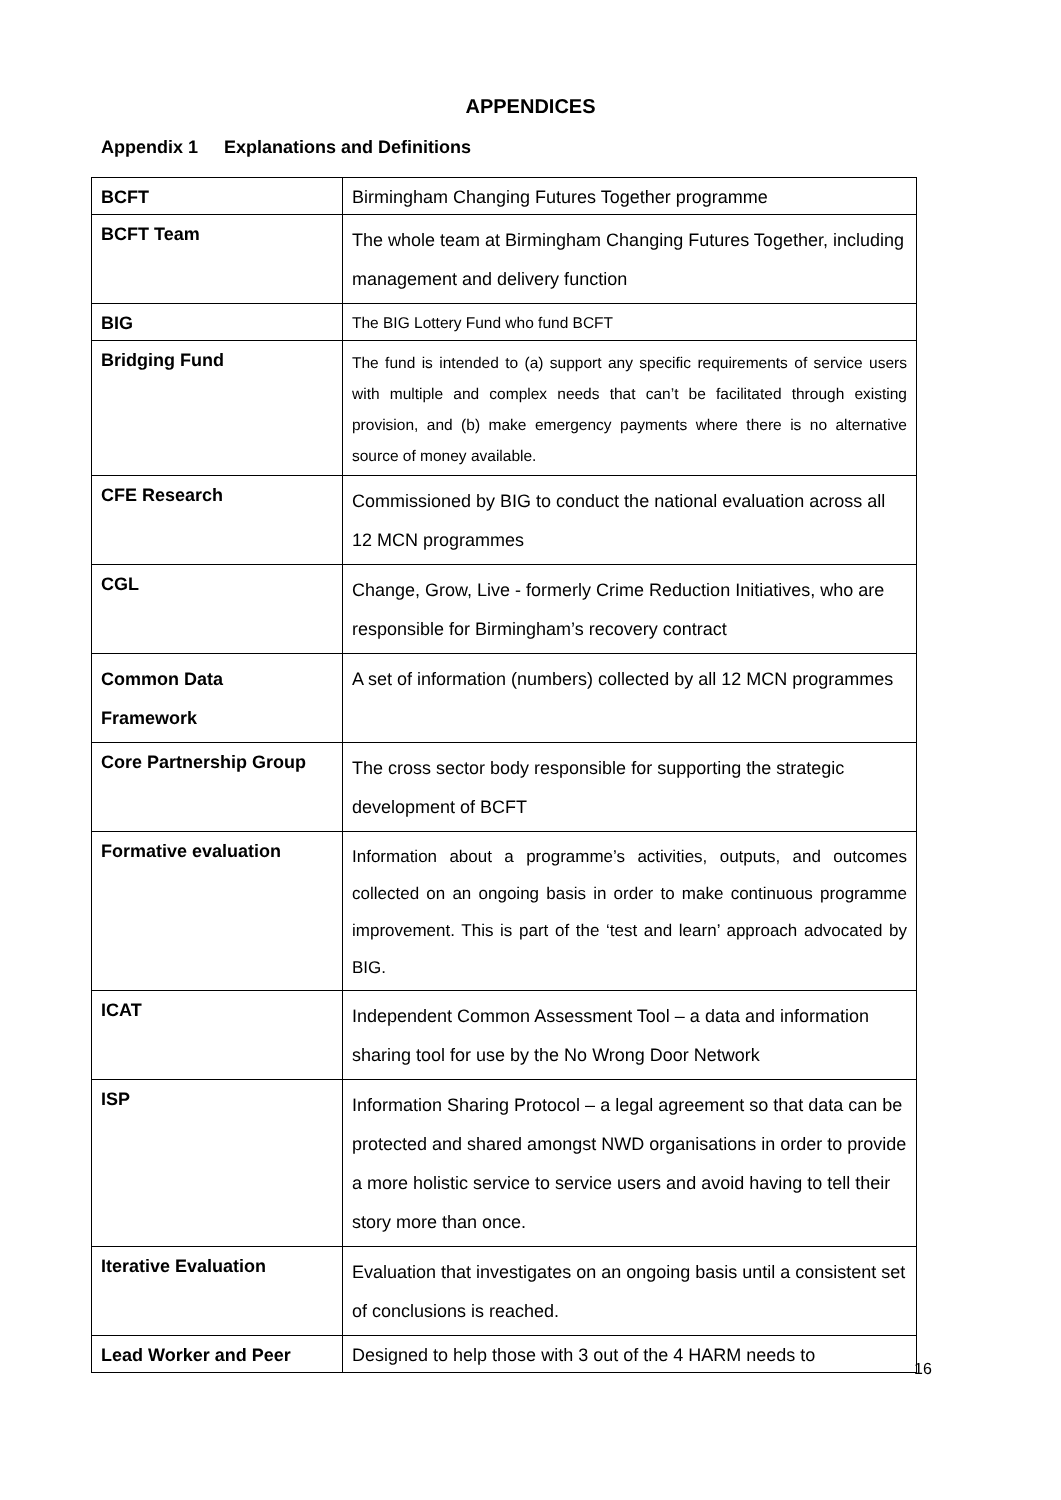APPENDICES
Appendix 1 Explanations and Definitions
| BCFT | Birmingham Changing Futures Together programme |
| BCFT Team | The whole team at Birmingham Changing Futures Together, including management and delivery function |
| BIG | The BIG Lottery Fund who fund BCFT |
| Bridging Fund | The fund is intended to (a) support any specific requirements of service users with multiple and complex needs that can’t be facilitated through existing provision, and (b) make emergency payments where there is no alternative source of money available. |
| CFE Research | Commissioned by BIG to conduct the national evaluation across all 12 MCN programmes |
| CGL | Change, Grow, Live - formerly Crime Reduction Initiatives, who are responsible for Birmingham’s recovery contract |
| Common Data Framework | A set of information (numbers) collected by all 12 MCN programmes |
| Core Partnership Group | The cross sector body responsible for supporting the strategic development of BCFT |
| Formative evaluation | Information about a programme’s activities, outputs, and outcomes collected on an ongoing basis in order to make continuous programme improvement. This is part of the ‘test and learn’ approach advocated by BIG. |
| ICAT | Independent Common Assessment Tool – a data and information sharing tool for use by the No Wrong Door Network |
| ISP | Information Sharing Protocol – a legal agreement so that data can be protected and shared amongst NWD organisations in order to provide a more holistic service to service users and avoid having to tell their story more than once. |
| Iterative Evaluation | Evaluation that investigates on an ongoing basis until a consistent set of conclusions is reached. |
| Lead Worker and Peer | Designed to help those with 3 out of the 4 HARM needs to |
16